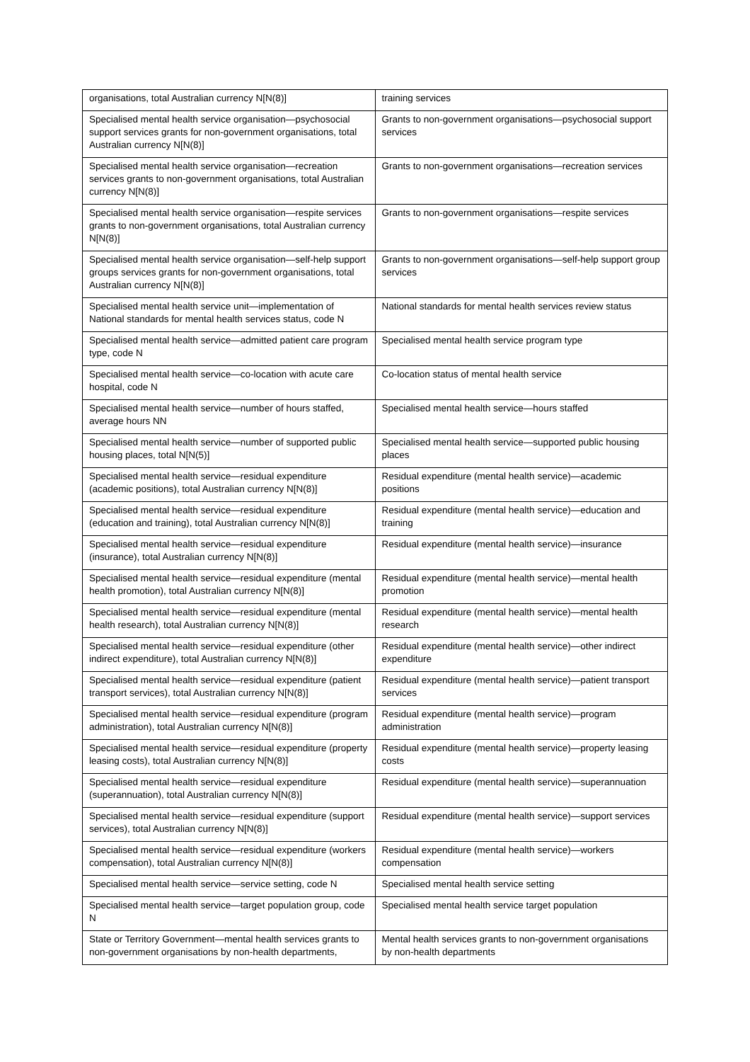| organisations, total Australian currency N[N(8)] | training services |
| Specialised mental health service organisation—psychosocial support services grants for non-government organisations, total Australian currency N[N(8)] | Grants to non-government organisations—psychosocial support services |
| Specialised mental health service organisation—recreation services grants to non-government organisations, total Australian currency N[N(8)] | Grants to non-government organisations—recreation services |
| Specialised mental health service organisation—respite services grants to non-government organisations, total Australian currency N[N(8)] | Grants to non-government organisations—respite services |
| Specialised mental health service organisation—self-help support groups services grants for non-government organisations, total Australian currency N[N(8)] | Grants to non-government organisations—self-help support group services |
| Specialised mental health service unit—implementation of National standards for mental health services status, code N | National standards for mental health services review status |
| Specialised mental health service—admitted patient care program type, code N | Specialised mental health service program type |
| Specialised mental health service—co-location with acute care hospital, code N | Co-location status of mental health service |
| Specialised mental health service—number of hours staffed, average hours NN | Specialised mental health service—hours staffed |
| Specialised mental health service—number of supported public housing places, total N[N(5)] | Specialised mental health service—supported public housing places |
| Specialised mental health service—residual expenditure (academic positions), total Australian currency N[N(8)] | Residual expenditure (mental health service)—academic positions |
| Specialised mental health service—residual expenditure (education and training), total Australian currency N[N(8)] | Residual expenditure (mental health service)—education and training |
| Specialised mental health service—residual expenditure (insurance), total Australian currency N[N(8)] | Residual expenditure (mental health service)—insurance |
| Specialised mental health service—residual expenditure (mental health promotion), total Australian currency N[N(8)] | Residual expenditure (mental health service)—mental health promotion |
| Specialised mental health service—residual expenditure (mental health research), total Australian currency N[N(8)] | Residual expenditure (mental health service)—mental health research |
| Specialised mental health service—residual expenditure (other indirect expenditure), total Australian currency N[N(8)] | Residual expenditure (mental health service)—other indirect expenditure |
| Specialised mental health service—residual expenditure (patient transport services), total Australian currency N[N(8)] | Residual expenditure (mental health service)—patient transport services |
| Specialised mental health service—residual expenditure (program administration), total Australian currency N[N(8)] | Residual expenditure (mental health service)—program administration |
| Specialised mental health service—residual expenditure (property leasing costs), total Australian currency N[N(8)] | Residual expenditure (mental health service)—property leasing costs |
| Specialised mental health service—residual expenditure (superannuation), total Australian currency N[N(8)] | Residual expenditure (mental health service)—superannuation |
| Specialised mental health service—residual expenditure (support services), total Australian currency N[N(8)] | Residual expenditure (mental health service)—support services |
| Specialised mental health service—residual expenditure (workers compensation), total Australian currency N[N(8)] | Residual expenditure (mental health service)—workers compensation |
| Specialised mental health service—service setting, code N | Specialised mental health service setting |
| Specialised mental health service—target population group, code N | Specialised mental health service target population |
| State or Territory Government—mental health services grants to non-government organisations by non-health departments, | Mental health services grants to non-government organisations by non-health departments |